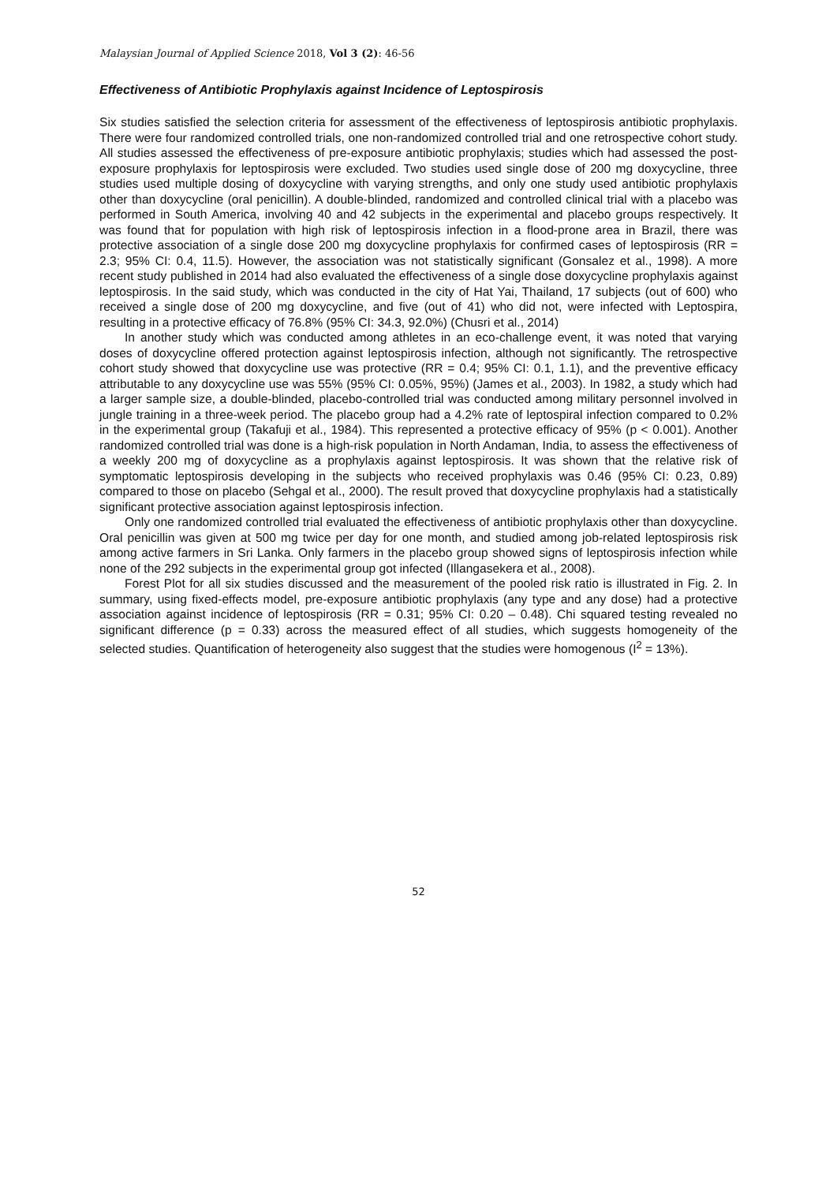Malaysian Journal of Applied Science 2018, Vol 3 (2): 46-56
Effectiveness of Antibiotic Prophylaxis against Incidence of Leptospirosis
Six studies satisfied the selection criteria for assessment of the effectiveness of leptospirosis antibiotic prophylaxis. There were four randomized controlled trials, one non-randomized controlled trial and one retrospective cohort study. All studies assessed the effectiveness of pre-exposure antibiotic prophylaxis; studies which had assessed the post-exposure prophylaxis for leptospirosis were excluded. Two studies used single dose of 200 mg doxycycline, three studies used multiple dosing of doxycycline with varying strengths, and only one study used antibiotic prophylaxis other than doxycycline (oral penicillin). A double-blinded, randomized and controlled clinical trial with a placebo was performed in South America, involving 40 and 42 subjects in the experimental and placebo groups respectively. It was found that for population with high risk of leptospirosis infection in a flood-prone area in Brazil, there was protective association of a single dose 200 mg doxycycline prophylaxis for confirmed cases of leptospirosis (RR = 2.3; 95% CI: 0.4, 11.5). However, the association was not statistically significant (Gonsalez et al., 1998). A more recent study published in 2014 had also evaluated the effectiveness of a single dose doxycycline prophylaxis against leptospirosis. In the said study, which was conducted in the city of Hat Yai, Thailand, 17 subjects (out of 600) who received a single dose of 200 mg doxycycline, and five (out of 41) who did not, were infected with Leptospira, resulting in a protective efficacy of 76.8% (95% CI: 34.3, 92.0%) (Chusri et al., 2014)
In another study which was conducted among athletes in an eco-challenge event, it was noted that varying doses of doxycycline offered protection against leptospirosis infection, although not significantly. The retrospective cohort study showed that doxycycline use was protective (RR = 0.4; 95% CI: 0.1, 1.1), and the preventive efficacy attributable to any doxycycline use was 55% (95% CI: 0.05%, 95%) (James et al., 2003). In 1982, a study which had a larger sample size, a double-blinded, placebo-controlled trial was conducted among military personnel involved in jungle training in a three-week period. The placebo group had a 4.2% rate of leptospiral infection compared to 0.2% in the experimental group (Takafuji et al., 1984). This represented a protective efficacy of 95% (p < 0.001). Another randomized controlled trial was done is a high-risk population in North Andaman, India, to assess the effectiveness of a weekly 200 mg of doxycycline as a prophylaxis against leptospirosis. It was shown that the relative risk of symptomatic leptospirosis developing in the subjects who received prophylaxis was 0.46 (95% CI: 0.23, 0.89) compared to those on placebo (Sehgal et al., 2000). The result proved that doxycycline prophylaxis had a statistically significant protective association against leptospirosis infection.
Only one randomized controlled trial evaluated the effectiveness of antibiotic prophylaxis other than doxycycline. Oral penicillin was given at 500 mg twice per day for one month, and studied among job-related leptospirosis risk among active farmers in Sri Lanka. Only farmers in the placebo group showed signs of leptospirosis infection while none of the 292 subjects in the experimental group got infected (Illangasekera et al., 2008).
Forest Plot for all six studies discussed and the measurement of the pooled risk ratio is illustrated in Fig. 2. In summary, using fixed-effects model, pre-exposure antibiotic prophylaxis (any type and any dose) had a protective association against incidence of leptospirosis (RR = 0.31; 95% CI: 0.20 – 0.48). Chi squared testing revealed no significant difference (p = 0.33) across the measured effect of all studies, which suggests homogeneity of the selected studies. Quantification of heterogeneity also suggest that the studies were homogenous (I<sup>2</sup> = 13%).
52